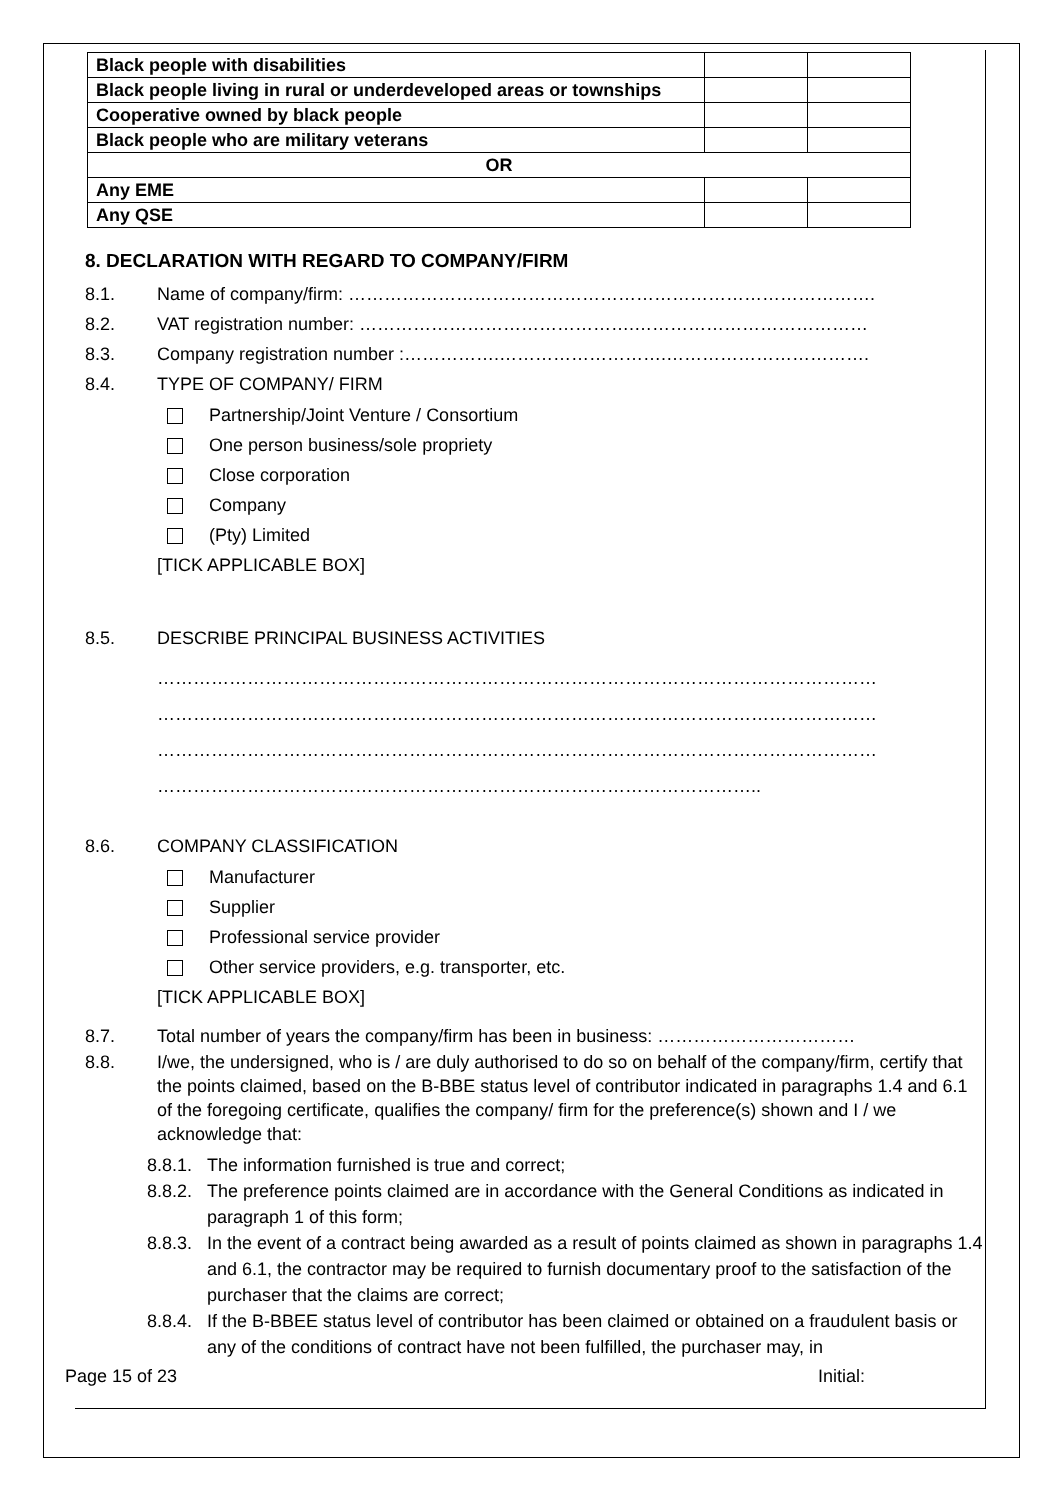| Black people with disabilities | | |
| Black people living in rural or underdeveloped areas or townships | | |
| Cooperative owned by black people | | |
| Black people who are military veterans | | |
| OR | | |
| Any EME | | |
| Any QSE | | |
8. DECLARATION WITH REGARD TO COMPANY/FIRM
8.1. Name of company/firm: …………………………………………………………………………….
8.2. VAT registration number: ……………………………………….…………………………………
8.3. Company registration number :…………….……………………….…………………………….
8.4. TYPE OF COMPANY/ FIRM
Partnership/Joint Venture / Consortium
One person business/sole propriety
Close corporation
Company
(Pty) Limited
[TICK APPLICABLE BOX]
8.5. DESCRIBE PRINCIPAL BUSINESS ACTIVITIES
…………………………………………………………………………………………………………
…………………………………………………………………………………………………………
…………………………………………………………………………………………………………
………………………………………………………………………………………..
8.6. COMPANY CLASSIFICATION
Manufacturer
Supplier
Professional service provider
Other service providers, e.g. transporter, etc.
[TICK APPLICABLE BOX]
8.7. Total number of years the company/firm has been in business: ……………………………
8.8. I/we, the undersigned, who is / are duly authorised to do so on behalf of the company/firm, certify that the points claimed, based on the B-BBE status level of contributor indicated in paragraphs 1.4 and 6.1 of the foregoing certificate, qualifies the company/ firm for the preference(s) shown and I / we acknowledge that:
8.8.1. The information furnished is true and correct;
8.8.2. The preference points claimed are in accordance with the General Conditions as indicated in paragraph 1 of this form;
8.8.3. In the event of a contract being awarded as a result of points claimed as shown in paragraphs 1.4 and 6.1, the contractor may be required to furnish documentary proof to the satisfaction of the purchaser that the claims are correct;
8.8.4. If the B-BBEE status level of contributor has been claimed or obtained on a fraudulent basis or any of the conditions of contract have not been fulfilled, the purchaser may, in
Page 15 of 23 Initial: